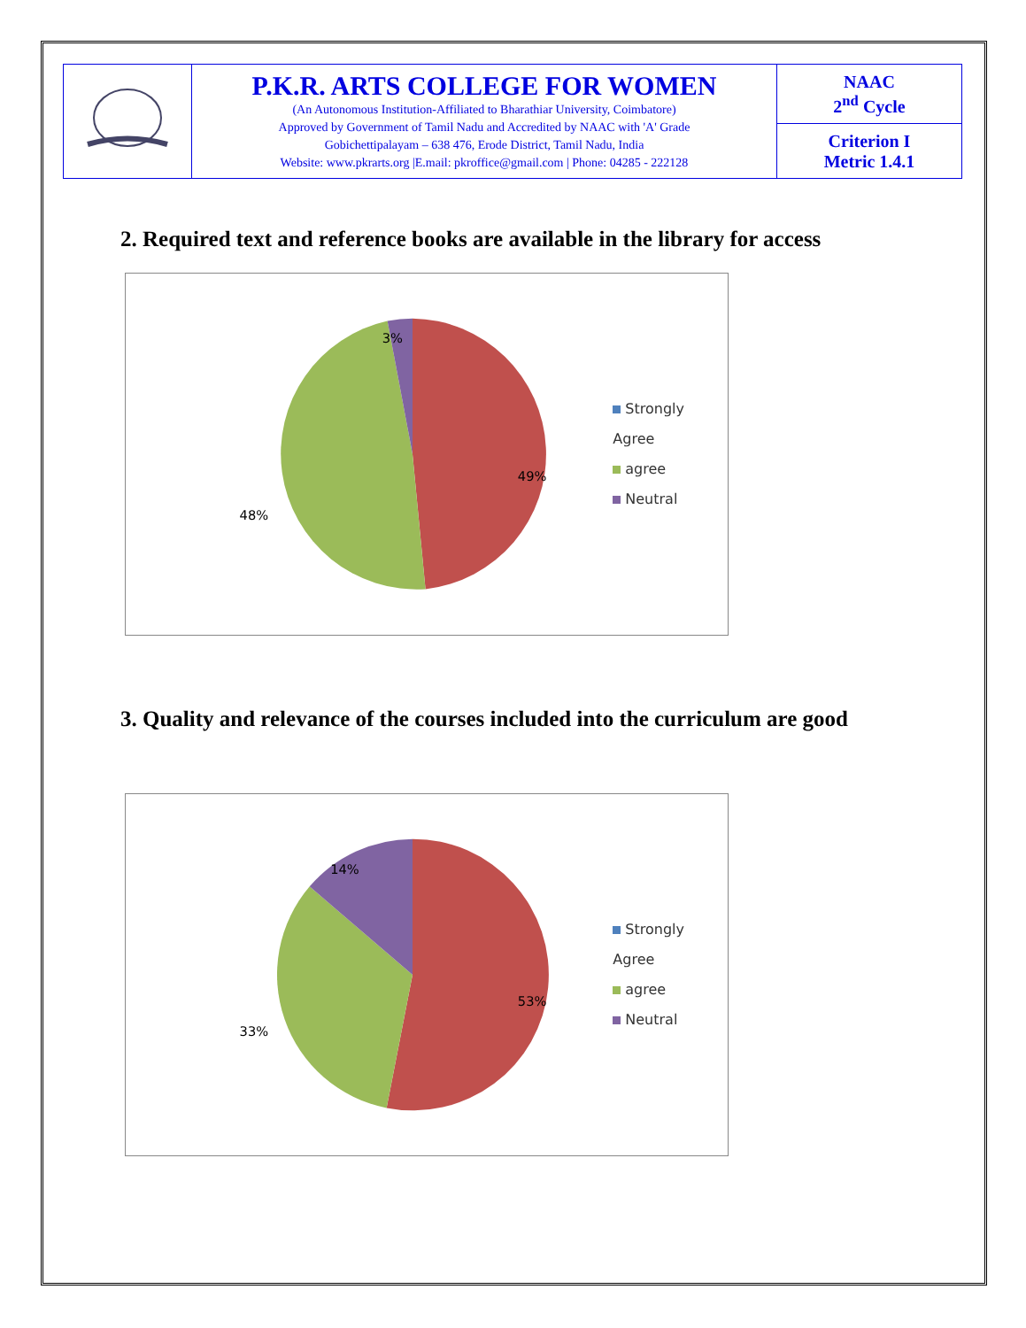| | P.K.R. ARTS COLLEGE FOR WOMEN (An Autonomous Institution-Affiliated to Bharathiar University, Coimbatore) Approved by Government of Tamil Nadu and Accredited by NAAC with 'A' Grade Gobichettipalayam – 638 476, Erode District, Tamil Nadu, India Website: www.pkrarts.org /E.mail: pkroffice@gmail.com / Phone: 04285 - 222128 | NAAC 2<sup>nd</sup> Cycle |
| | | Criterion I Metric 1.4.1 |
2. Required text and reference books are available in the library for access
3%
49%
48%
Strongly Agree
agree
Neutral
3. Quality and relevance of the courses included into the curriculum are good
14%
53%
33%
Strongly Agree
agree
Neutral